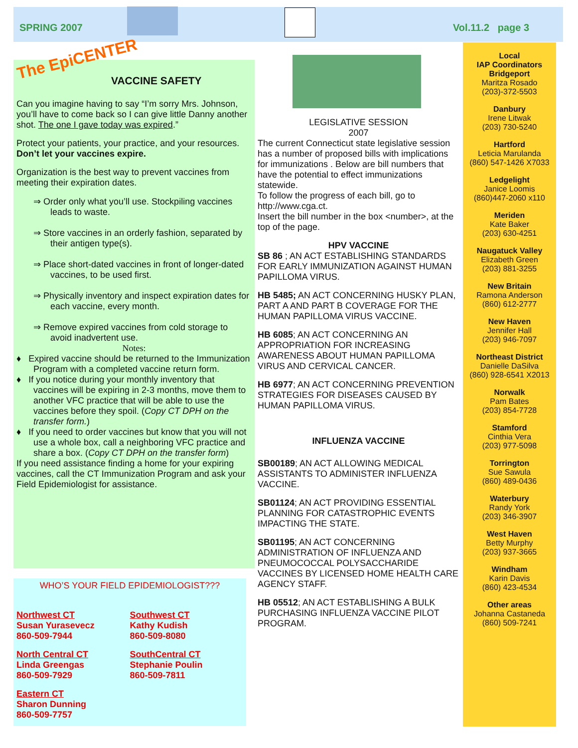SPRING 2007 Vol.11.2 page 3
The EpiCENTER
VACCINE SAFETY
Can you imagine having to say “I’m sorry Mrs. Johnson, you’ll have to come back so I can give little Danny another shot. The one I gave today was expired.”
Protect your patients, your practice, and your resources. Don’t let your vaccines expire.
Organization is the best way to prevent vaccines from meeting their expiration dates.
⇒ Order only what you’ll use. Stockpiling vaccines leads to waste.
⇒ Store vaccines in an orderly fashion, separated by their antigen type(s).
⇒ Place short-dated vaccines in front of longer-dated vaccines, to be used first.
⇒ Physically inventory and inspect expiration dates for each vaccine, every month.
⇒ Remove expired vaccines from cold storage to avoid inadvertent use.
Notes:
♦ Expired vaccine should be returned to the Immunization Program with a completed vaccine return form.
♦ If you notice during your monthly inventory that vaccines will be expiring in 2-3 months, move them to another VFC practice that will be able to use the vaccines before they spoil. (Copy CT DPH on the transfer form.)
♦ If you need to order vaccines but know that you will not use a whole box, call a neighboring VFC practice and share a box. (Copy CT DPH on the transfer form)
If you need assistance finding a home for your expiring vaccines, call the CT Immunization Program and ask your Field Epidemiologist for assistance.
WHO’S YOUR FIELD EPIDEMIOLOGIST???
Northwest CT
Susan Yurasevecz
860-509-7944
North Central CT
Linda Greengas
860-509-7929
Eastern CT
Sharon Dunning
860-509-7757
Southwest CT
Kathy Kudish
860-509-8080
SouthCentral CT
Stephanie Poulin
860-509-7811
LEGISLATIVE SESSION
2007
The current Connecticut state legislative session has a number of proposed bills with implications for immunizations . Below are bill numbers that have the potential to effect immunizations statewide.
To follow the progress of each bill, go to http://www.cga.ct.
Insert the bill number in the box <number>, at the top of the page.
HPV VACCINE
SB 86 ; AN ACT ESTABLISHING STANDARDS FOR EARLY IMMUNIZATION AGAINST HUMAN PAPILLOMA VIRUS.
HB 5485; AN ACT CONCERNING HUSKY PLAN, PART A AND PART B COVERAGE FOR THE HUMAN PAPILLOMA VIRUS VACCINE.
HB 6085; AN ACT CONCERNING AN APPROPRIATION FOR INCREASING AWARENESS ABOUT HUMAN PAPILLOMA VIRUS AND CERVICAL CANCER.
HB 6977; AN ACT CONCERNING PREVENTION STRATEGIES FOR DISEASES CAUSED BY HUMAN PAPILLOMA VIRUS.
INFLUENZA VACCINE
SB00189; AN ACT ALLOWING MEDICAL ASSISTANTS TO ADMINISTER INFLUENZA VACCINE.
SB01124; AN ACT PROVIDING ESSENTIAL PLANNING FOR CATASTROPHIC EVENTS IMPACTING THE STATE.
SB01195; AN ACT CONCERNING ADMINISTRATION OF INFLUENZA AND PNEUMOCOCCAL POLYSACCHARIDE VACCINES BY LICENSED HOME HEALTH CARE AGENCY STAFF.
HB 05512; AN ACT ESTABLISHING A BULK PURCHASING INFLUENZA VACCINE PILOT PROGRAM.
Local
IAP Coordinators
Bridgeport
Maritza Rosado
(203)-372-5503
Danbury
Irene Litwak
(203) 730-5240
Hartford
Leticia Marulanda
(860) 547-1426 X7033
Ledgelight
Janice Loomis
(860)447-2060 x110
Meriden
Kate Baker
(203) 630-4251
Naugatuck Valley
Elizabeth Green
(203) 881-3255
New Britain
Ramona Anderson
(860) 612-2777
New Haven
Jennifer Hall
(203) 946-7097
Northeast District
Danielle DaSilva
(860) 928-6541 X2013
Norwalk
Pam Bates
(203) 854-7728
Stamford
Cinthia Vera
(203) 977-5098
Torrington
Sue Sawula
(860) 489-0436
Waterbury
Randy York
(203) 346-3907
West Haven
Betty Murphy
(203) 937-3665
Windham
Karin Davis
(860) 423-4534
Other areas
Johanna Castaneda
(860) 509-7241